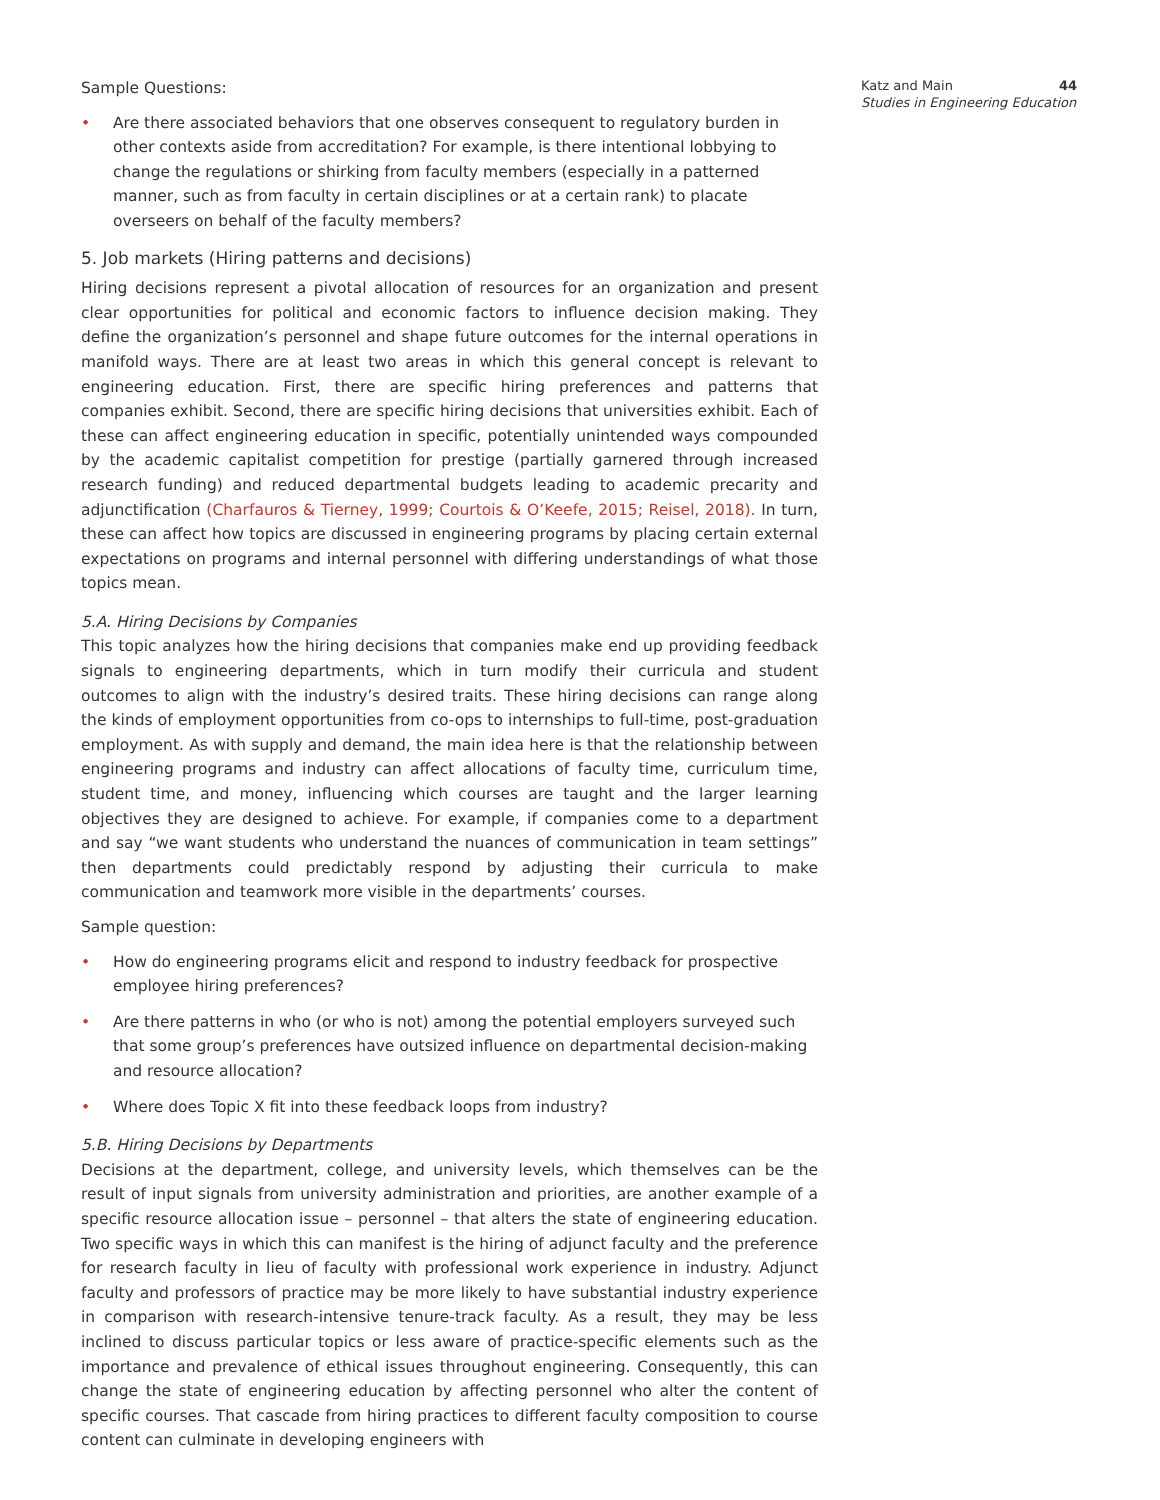44 Katz and Main
Studies in Engineering Education
Sample Questions:
• Are there associated behaviors that one observes consequent to regulatory burden in other contexts aside from accreditation? For example, is there intentional lobbying to change the regulations or shirking from faculty members (especially in a patterned manner, such as from faculty in certain disciplines or at a certain rank) to placate overseers on behalf of the faculty members?
5. Job markets (Hiring patterns and decisions)
Hiring decisions represent a pivotal allocation of resources for an organization and present clear opportunities for political and economic factors to influence decision making. They define the organization’s personnel and shape future outcomes for the internal operations in manifold ways. There are at least two areas in which this general concept is relevant to engineering education. First, there are specific hiring preferences and patterns that companies exhibit. Second, there are specific hiring decisions that universities exhibit. Each of these can affect engineering education in specific, potentially unintended ways compounded by the academic capitalist competition for prestige (partially garnered through increased research funding) and reduced departmental budgets leading to academic precarity and adjunctification (Charfauros & Tierney, 1999; Courtois & O’Keefe, 2015; Reisel, 2018). In turn, these can affect how topics are discussed in engineering programs by placing certain external expectations on programs and internal personnel with differing understandings of what those topics mean.
5.A. Hiring Decisions by Companies
This topic analyzes how the hiring decisions that companies make end up providing feedback signals to engineering departments, which in turn modify their curricula and student outcomes to align with the industry’s desired traits. These hiring decisions can range along the kinds of employment opportunities from co-ops to internships to full-time, post-graduation employment. As with supply and demand, the main idea here is that the relationship between engineering programs and industry can affect allocations of faculty time, curriculum time, student time, and money, influencing which courses are taught and the larger learning objectives they are designed to achieve. For example, if companies come to a department and say “we want students who understand the nuances of communication in team settings” then departments could predictably respond by adjusting their curricula to make communication and teamwork more visible in the departments’ courses.
Sample question:
• How do engineering programs elicit and respond to industry feedback for prospective employee hiring preferences?
• Are there patterns in who (or who is not) among the potential employers surveyed such that some group’s preferences have outsized influence on departmental decision-making and resource allocation?
• Where does Topic X fit into these feedback loops from industry?
5.B. Hiring Decisions by Departments
Decisions at the department, college, and university levels, which themselves can be the result of input signals from university administration and priorities, are another example of a specific resource allocation issue – personnel – that alters the state of engineering education. Two specific ways in which this can manifest is the hiring of adjunct faculty and the preference for research faculty in lieu of faculty with professional work experience in industry. Adjunct faculty and professors of practice may be more likely to have substantial industry experience in comparison with research-intensive tenure-track faculty. As a result, they may be less inclined to discuss particular topics or less aware of practice-specific elements such as the importance and prevalence of ethical issues throughout engineering. Consequently, this can change the state of engineering education by affecting personnel who alter the content of specific courses. That cascade from hiring practices to different faculty composition to course content can culminate in developing engineers with